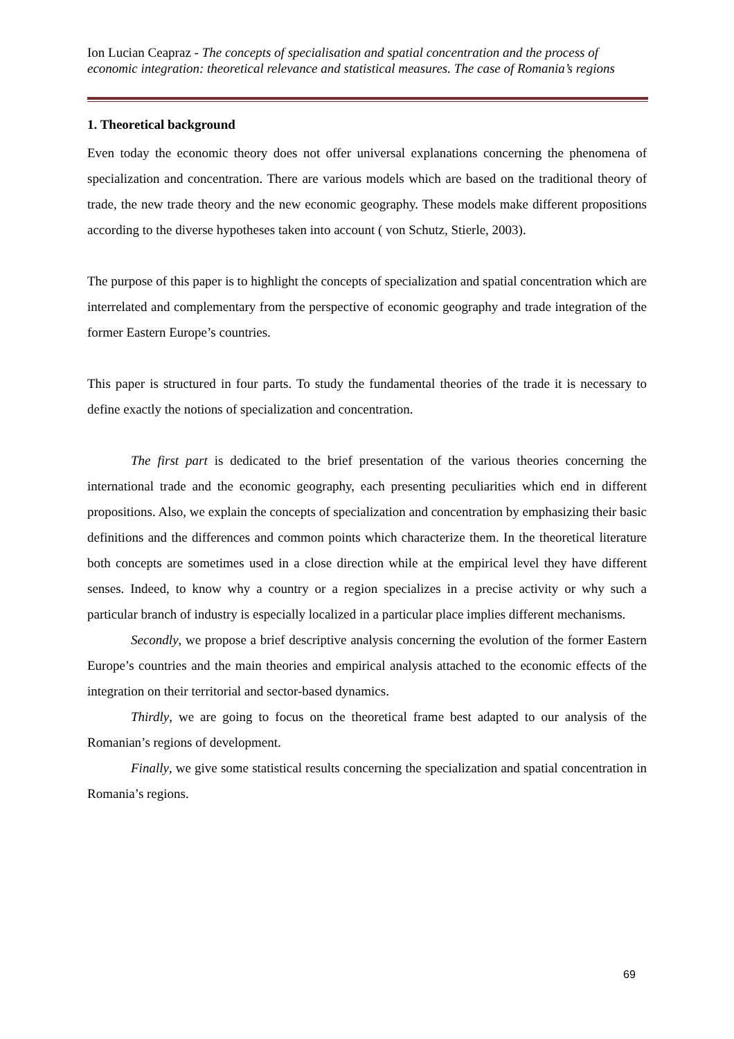Ion Lucian Ceapraz - The concepts of specialisation and spatial concentration and the process of economic integration: theoretical relevance and statistical measures. The case of Romania’s regions
1. Theoretical background
Even today the economic theory does not offer universal explanations concerning the phenomena of specialization and concentration. There are various models which are based on the traditional theory of trade, the new trade theory and the new economic geography. These models make different propositions according to the diverse hypotheses taken into account ( von Schutz, Stierle, 2003).
The purpose of this paper is to highlight the concepts of specialization and spatial concentration which are interrelated and complementary from the perspective of economic geography and trade integration of the former Eastern Europe’s countries.
This paper is structured in four parts. To study the fundamental theories of the trade it is necessary to define exactly the notions of specialization and concentration.
The first part is dedicated to the brief presentation of the various theories concerning the international trade and the economic geography, each presenting peculiarities which end in different propositions. Also, we explain the concepts of specialization and concentration by emphasizing their basic definitions and the differences and common points which characterize them. In the theoretical literature both concepts are sometimes used in a close direction while at the empirical level they have different senses. Indeed, to know why a country or a region specializes in a precise activity or why such a particular branch of industry is especially localized in a particular place implies different mechanisms.
Secondly, we propose a brief descriptive analysis concerning the evolution of the former Eastern Europe’s countries and the main theories and empirical analysis attached to the economic effects of the integration on their territorial and sector-based dynamics.
Thirdly, we are going to focus on the theoretical frame best adapted to our analysis of the Romanian’s regions of development.
Finally, we give some statistical results concerning the specialization and spatial concentration in Romania’s regions.
69